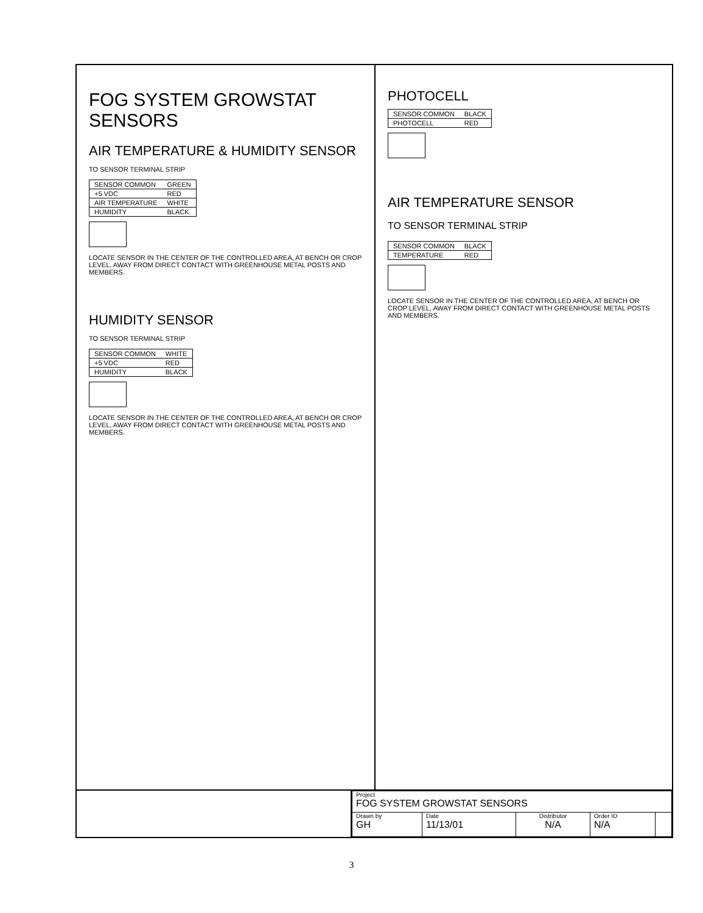FOG SYSTEM GROWSTAT SENSORS
AIR TEMPERATURE & HUMIDITY SENSOR
TO SENSOR TERMINAL STRIP
| SENSOR COMMON | GREEN |
| +5 VDC | RED |
| AIR TEMPERATURE | WHITE |
| HUMIDITY | BLACK |
LOCATE SENSOR IN THE CENTER OF THE CONTROLLED AREA, AT BENCH OR CROP LEVEL, AWAY FROM DIRECT CONTACT WITH GREENHOUSE METAL POSTS AND MEMBERS.
HUMIDITY SENSOR
TO SENSOR TERMINAL STRIP
| SENSOR COMMON | WHITE |
| +5 VDC | RED |
| HUMIDITY | BLACK |
LOCATE SENSOR IN THE CENTER OF THE CONTROLLED AREA, AT BENCH OR CROP LEVEL, AWAY FROM DIRECT CONTACT WITH GREENHOUSE METAL POSTS AND MEMBERS.
PHOTOCELL
| SENSOR COMMON | BLACK |
| PHOTOCELL | RED |
AIR TEMPERATURE SENSOR
TO SENSOR TERMINAL STRIP
| SENSOR COMMON | BLACK |
| TEMPERATURE | RED |
LOCATE SENSOR IN THE CENTER OF THE CONTROLLED AREA, AT BENCH OR CROP LEVEL, AWAY FROM DIRECT CONTACT WITH GREENHOUSE METAL POSTS AND MEMBERS.
| Project FOG SYSTEM GROWSTAT SENSORS | | | | |
| Drawn by GH | Date 11/13/01 | Distributor N/A | Order ID N/A | |
3